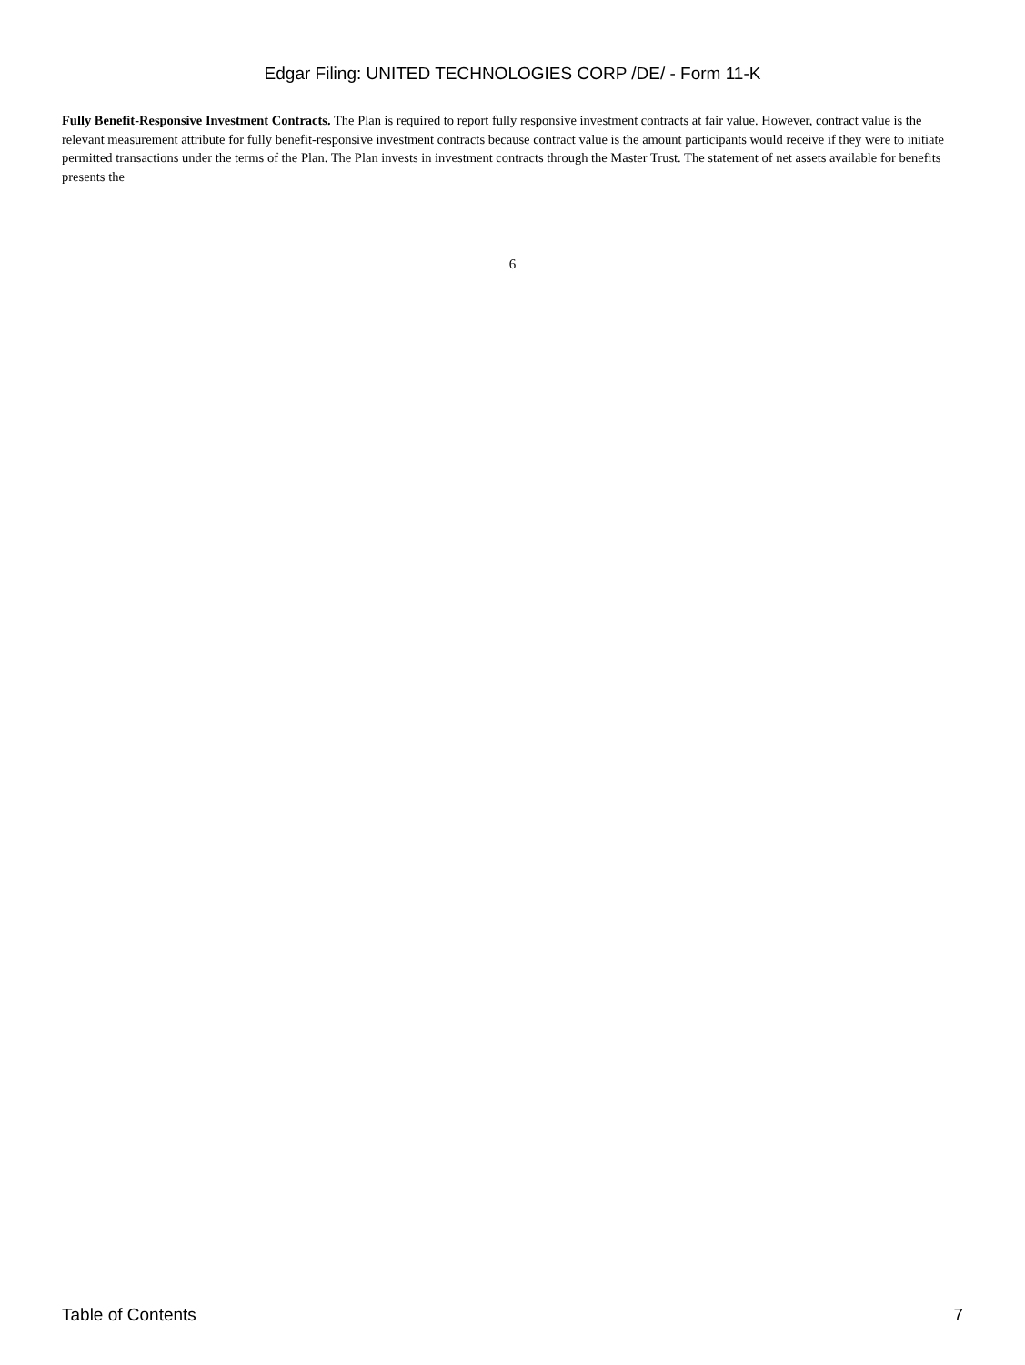Edgar Filing: UNITED TECHNOLOGIES CORP /DE/ - Form 11-K
Fully Benefit-Responsive Investment Contracts. The Plan is required to report fully responsive investment contracts at fair value. However, contract value is the relevant measurement attribute for fully benefit-responsive investment contracts because contract value is the amount participants would receive if they were to initiate permitted transactions under the terms of the Plan. The Plan invests in investment contracts through the Master Trust. The statement of net assets available for benefits presents the
6
Table of Contents 7